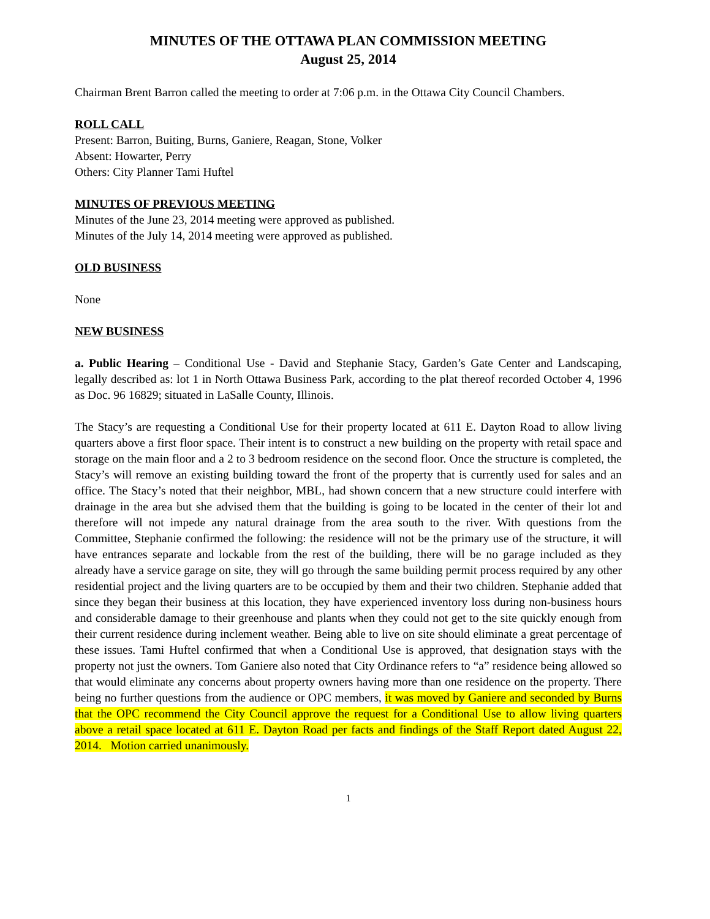MINUTES OF THE OTTAWA PLAN COMMISSION MEETING
August 25, 2014
Chairman Brent Barron called the meeting to order at 7:06 p.m. in the Ottawa City Council Chambers.
ROLL CALL
Present: Barron, Buiting, Burns, Ganiere, Reagan, Stone, Volker
Absent: Howarter, Perry
Others: City Planner Tami Huftel
MINUTES OF PREVIOUS MEETING
Minutes of the June 23, 2014 meeting were approved as published.
Minutes of the July 14, 2014 meeting were approved as published.
OLD BUSINESS
None
NEW BUSINESS
a. Public Hearing – Conditional Use - David and Stephanie Stacy, Garden’s Gate Center and Landscaping, legally described as: lot 1 in North Ottawa Business Park, according to the plat thereof recorded October 4, 1996 as Doc. 96 16829; situated in LaSalle County, Illinois.
The Stacy’s are requesting a Conditional Use for their property located at 611 E. Dayton Road to allow living quarters above a first floor space. Their intent is to construct a new building on the property with retail space and storage on the main floor and a 2 to 3 bedroom residence on the second floor. Once the structure is completed, the Stacy’s will remove an existing building toward the front of the property that is currently used for sales and an office. The Stacy’s noted that their neighbor, MBL, had shown concern that a new structure could interfere with drainage in the area but she advised them that the building is going to be located in the center of their lot and therefore will not impede any natural drainage from the area south to the river. With questions from the Committee, Stephanie confirmed the following: the residence will not be the primary use of the structure, it will have entrances separate and lockable from the rest of the building, there will be no garage included as they already have a service garage on site, they will go through the same building permit process required by any other residential project and the living quarters are to be occupied by them and their two children. Stephanie added that since they began their business at this location, they have experienced inventory loss during non-business hours and considerable damage to their greenhouse and plants when they could not get to the site quickly enough from their current residence during inclement weather. Being able to live on site should eliminate a great percentage of these issues. Tami Huftel confirmed that when a Conditional Use is approved, that designation stays with the property not just the owners. Tom Ganiere also noted that City Ordinance refers to “a” residence being allowed so that would eliminate any concerns about property owners having more than one residence on the property. There being no further questions from the audience or OPC members, it was moved by Ganiere and seconded by Burns that the OPC recommend the City Council approve the request for a Conditional Use to allow living quarters above a retail space located at 611 E. Dayton Road per facts and findings of the Staff Report dated August 22, 2014. Motion carried unanimously.
1